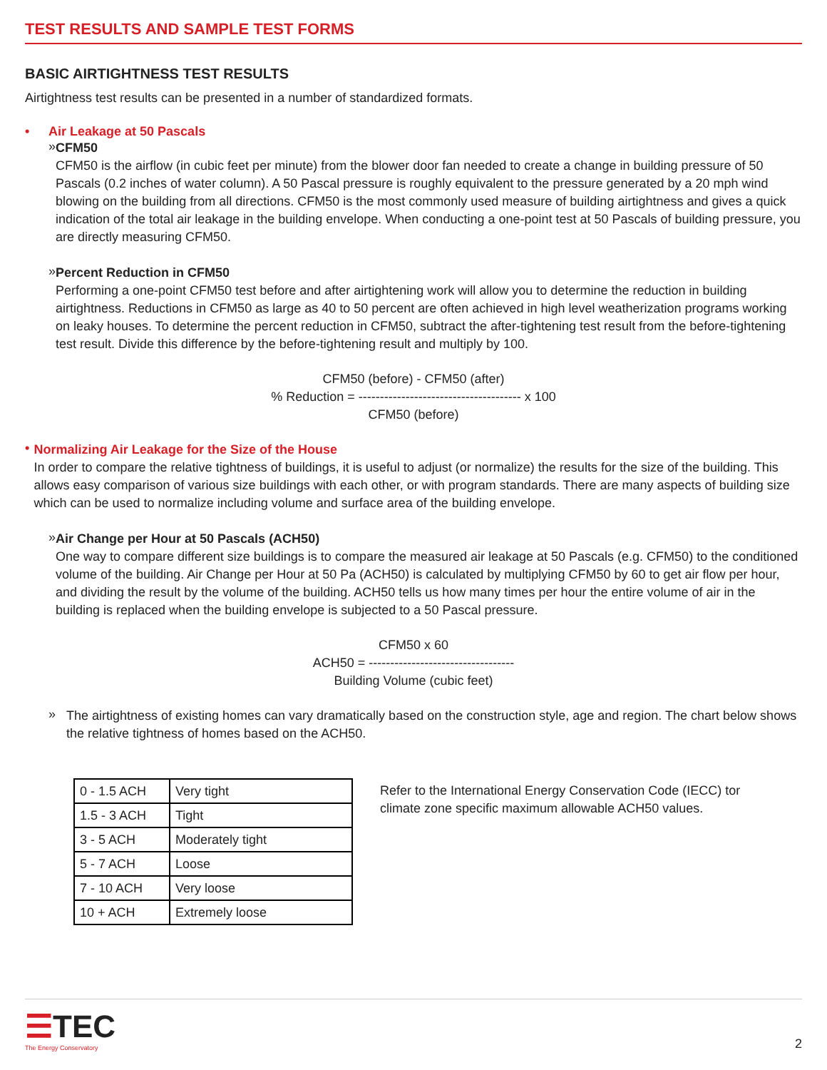TEST RESULTS AND SAMPLE TEST FORMS
BASIC AIRTIGHTNESS TEST RESULTS
Airtightness test results can be presented in a number of standardized formats.
• Air Leakage at 50 Pascals
»
CFM50
CFM50 is the airflow (in cubic feet per minute) from the blower door fan needed to create a change in building pressure of 50 Pascals (0.2 inches of water column). A 50 Pascal pressure is roughly equivalent to the pressure generated by a 20 mph wind blowing on the building from all directions. CFM50 is the most commonly used measure of building airtightness and gives a quick indication of the total air leakage in the building envelope. When conducting a one-point test at 50 Pascals of building pressure, you are directly measuring CFM50.
»
Percent Reduction in CFM50
Performing a one-point CFM50 test before and after airtightening work will allow you to determine the reduction in building airtightness. Reductions in CFM50 as large as 40 to 50 percent are often achieved in high level weatherization programs working on leaky houses. To determine the percent reduction in CFM50, subtract the after-tightening test result from the before-tightening test result. Divide this difference by the before-tightening result and multiply by 100.
CFM50 (before) - CFM50 (after)
% Reduction = -------------------------------------- x 100
CFM50 (before)
•
Normalizing Air Leakage for the Size of the House
In order to compare the relative tightness of buildings, it is useful to adjust (or normalize) the results for the size of the building. This allows easy comparison of various size buildings with each other, or with program standards. There are many aspects of building size which can be used to normalize including volume and surface area of the building envelope.
»
Air Change per Hour at 50 Pascals (ACH50)
One way to compare different size buildings is to compare the measured air leakage at 50 Pascals (e.g. CFM50) to the conditioned volume of the building. Air Change per Hour at 50 Pa (ACH50) is calculated by multiplying CFM50 by 60 to get air flow per hour, and dividing the result by the volume of the building. ACH50 tells us how many times per hour the entire volume of air in the building is replaced when the building envelope is subjected to a 50 Pascal pressure.
CFM50 x 60
ACH50 = ----------------------------------
Building Volume (cubic feet)
»
The airtightness of existing homes can vary dramatically based on the construction style, age and region. The chart below shows the relative tightness of homes based on the ACH50.
| 0 - 1.5 ACH | Very tight |
| 1.5 - 3 ACH | Tight |
| 3 - 5 ACH | Moderately tight |
| 5 - 7 ACH | Loose |
| 7 - 10 ACH | Very loose |
| 10 + ACH | Extremely loose |
Refer to the International Energy Conservation Code (IECC) tor climate zone specific maximum allowable ACH50 values.
☰TEC
The Energy Conservatory
2